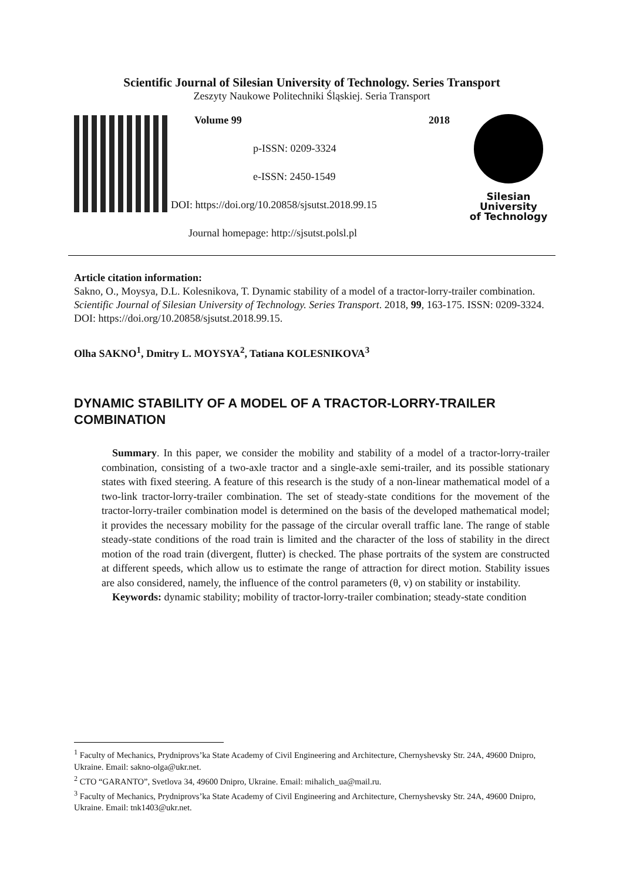Scientific Journal of Silesian University of Technology. Series Transport
Zeszyty Naukowe Politechniki Śląskiej. Seria Transport
Volume 99 2018
p-ISSN: 0209-3324
e-ISSN: 2450-1549
DOI: https://doi.org/10.20858/sjsutst.2018.99.15
Journal homepage: http://sjsutst.polsl.pl
Silesian
University
of Technology
Article citation information:
Sakno, O., Moysya, D.L. Kolesnikova, T. Dynamic stability of a model of a tractor-lorry-trailer combination. Scientific Journal of Silesian University of Technology. Series Transport. 2018, 99, 163-175. ISSN: 0209-3324. DOI: https://doi.org/10.20858/sjsutst.2018.99.15.
Olha SAKNO<sup>1</sup>, Dmitry L. MOYSYA<sup>2</sup>, Tatiana KOLESNIKOVA<sup>3</sup>
DYNAMIC STABILITY OF A MODEL OF A TRACTOR-LORRY-TRAILER COMBINATION
Summary. In this paper, we consider the mobility and stability of a model of a tractor-lorry-trailer combination, consisting of a two-axle tractor and a single-axle semi-trailer, and its possible stationary states with fixed steering. A feature of this research is the study of a non-linear mathematical model of a two-link tractor-lorry-trailer combination. The set of steady-state conditions for the movement of the tractor-lorry-trailer combination model is determined on the basis of the developed mathematical model; it provides the necessary mobility for the passage of the circular overall traffic lane. The range of stable steady-state conditions of the road train is limited and the character of the loss of stability in the direct motion of the road train (divergent, flutter) is checked. The phase portraits of the system are constructed at different speeds, which allow us to estimate the range of attraction for direct motion. Stability issues are also considered, namely, the influence of the control parameters (θ, v) on stability or instability.
Keywords: dynamic stability; mobility of tractor-lorry-trailer combination; steady-state condition
<sup>1</sup> Faculty of Mechanics, Prydniprovs’ka State Academy of Civil Engineering and Architecture, Chernyshevsky Str. 24A, 49600 Dnipro, Ukraine. Email: sakno-olga@ukr.net.
<sup>2</sup> CTO “GARANTO”, Svetlova 34, 49600 Dnipro, Ukraine. Email: mihalich_ua@mail.ru.
<sup>3</sup> Faculty of Mechanics, Prydniprovs’ka State Academy of Civil Engineering and Architecture, Chernyshevsky Str. 24A, 49600 Dnipro, Ukraine. Email: tnk1403@ukr.net.